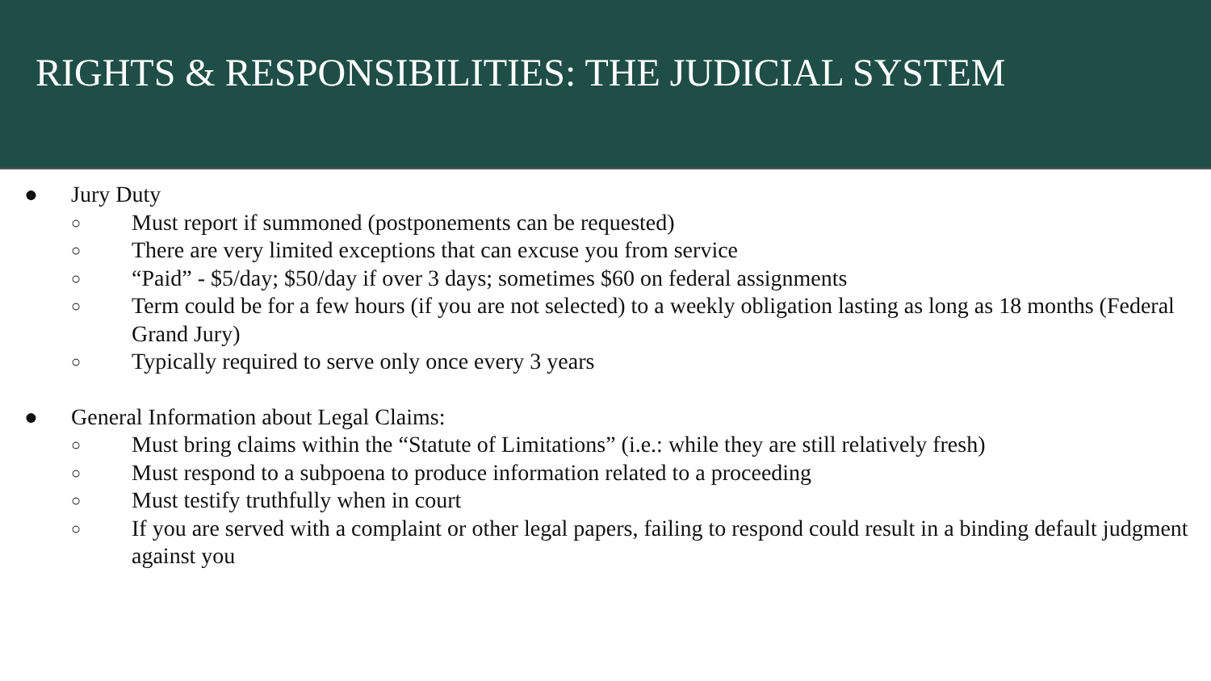RIGHTS & RESPONSIBILITIES: THE JUDICIAL SYSTEM
● Jury Duty
○ Must report if summoned (postponements can be requested)
○ There are very limited exceptions that can excuse you from service
○ “Paid” - $5/day; $50/day if over 3 days; sometimes $60 on federal assignments
○ Term could be for a few hours (if you are not selected) to a weekly obligation lasting as long as 18 months (Federal Grand Jury)
○ Typically required to serve only once every 3 years
● General Information about Legal Claims:
○ Must bring claims within the “Statute of Limitations” (i.e.: while they are still relatively fresh)
○ Must respond to a subpoena to produce information related to a proceeding
○ Must testify truthfully when in court
○ If you are served with a complaint or other legal papers, failing to respond could result in a binding default judgment against you